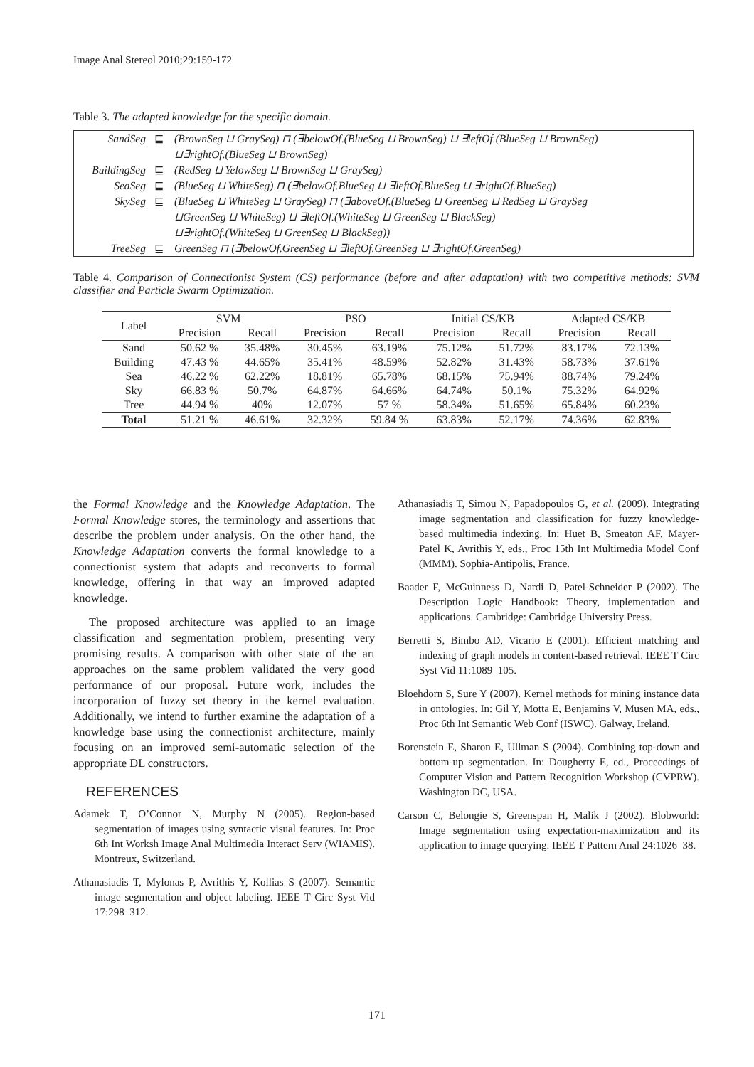Image Anal Stereol 2010;29:159-172
Table 3. The adapted knowledge for the specific domain.
| SandSeg | ⊑ | (BrownSeg ⊔ GraySeg) ⊓ (∃belowOf.(BlueSeg ⊔ BrownSeg) ⊔ ∃leftOf.(BlueSeg ⊔ BrownSeg) |
| | | ⊔∃rightOf.(BlueSeg ⊔ BrownSeg) |
| BuildingSeg | ⊑ | (RedSeg ⊔ YelowSeg ⊔ BrownSeg ⊔ GraySeg) |
| SeaSeg | ⊑ | (BlueSeg ⊔ WhiteSeg) ⊓ (∃belowOf.BlueSeg ⊔ ∃leftOf.BlueSeg ⊔ ∃rightOf.BlueSeg) |
| SkySeg | ⊑ | (BlueSeg ⊔ WhiteSeg ⊔ GraySeg) ⊓ (∃aboveOf.(BlueSeg ⊔ GreenSeg ⊔ RedSeg ⊔ GraySeg |
| | | ⊔GreenSeg ⊔ WhiteSeg) ⊔ ∃leftOf.(WhiteSeg ⊔ GreenSeg ⊔ BlackSeg) |
| | | ⊔∃rightOf.(WhiteSeg ⊔ GreenSeg ⊔ BlackSeg)) |
| TreeSeg | ⊑ | GreenSeg ⊓ (∃belowOf.GreenSeg ⊔ ∃leftOf.GreenSeg ⊔ ∃rightOf.GreenSeg) |
Table 4. Comparison of Connectionist System (CS) performance (before and after adaptation) with two competitive methods: SVM classifier and Particle Swarm Optimization.
| Label | SVM | | PSO | | Initial CS/KB | | Adapted CS/KB | |
| --- | --- | --- | --- | --- | --- | --- | --- | --- |
| | Precision | Recall | Precision | Recall | Precision | Recall | Precision | Recall |
| Sand | 50.62 % | 35.48% | 30.45% | 63.19% | 75.12% | 51.72% | 83.17% | 72.13% |
| Building | 47.43 % | 44.65% | 35.41% | 48.59% | 52.82% | 31.43% | 58.73% | 37.61% |
| Sea | 46.22 % | 62.22% | 18.81% | 65.78% | 68.15% | 75.94% | 88.74% | 79.24% |
| Sky | 66.83 % | 50.7% | 64.87% | 64.66% | 64.74% | 50.1% | 75.32% | 64.92% |
| Tree | 44.94 % | 40% | 12.07% | 57 % | 58.34% | 51.65% | 65.84% | 60.23% |
| Total | 51.21 % | 46.61% | 32.32% | 59.84 % | 63.83% | 52.17% | 74.36% | 62.83% |
the Formal Knowledge and the Knowledge Adaptation. The Formal Knowledge stores, the terminology and assertions that describe the problem under analysis. On the other hand, the Knowledge Adaptation converts the formal knowledge to a connectionist system that adapts and reconverts to formal knowledge, offering in that way an improved adapted knowledge.
The proposed architecture was applied to an image classification and segmentation problem, presenting very promising results. A comparison with other state of the art approaches on the same problem validated the very good performance of our proposal. Future work, includes the incorporation of fuzzy set theory in the kernel evaluation. Additionally, we intend to further examine the adaptation of a knowledge base using the connectionist architecture, mainly focusing on an improved semi-automatic selection of the appropriate DL constructors.
REFERENCES
Adamek T, O’Connor N, Murphy N (2005). Region-based segmentation of images using syntactic visual features. In: Proc 6th Int Worksh Image Anal Multimedia Interact Serv (WIAMIS). Montreux, Switzerland.
Athanasiadis T, Mylonas P, Avrithis Y, Kollias S (2007). Semantic image segmentation and object labeling. IEEE T Circ Syst Vid 17:298–312.
Athanasiadis T, Simou N, Papadopoulos G, et al. (2009). Integrating image segmentation and classification for fuzzy knowledge-based multimedia indexing. In: Huet B, Smeaton AF, Mayer-Patel K, Avrithis Y, eds., Proc 15th Int Multimedia Model Conf (MMM). Sophia-Antipolis, France.
Baader F, McGuinness D, Nardi D, Patel-Schneider P (2002). The Description Logic Handbook: Theory, implementation and applications. Cambridge: Cambridge University Press.
Berretti S, Bimbo AD, Vicario E (2001). Efficient matching and indexing of graph models in content-based retrieval. IEEE T Circ Syst Vid 11:1089–105.
Bloehdorn S, Sure Y (2007). Kernel methods for mining instance data in ontologies. In: Gil Y, Motta E, Benjamins V, Musen MA, eds., Proc 6th Int Semantic Web Conf (ISWC). Galway, Ireland.
Borenstein E, Sharon E, Ullman S (2004). Combining top-down and bottom-up segmentation. In: Dougherty E, ed., Proceedings of Computer Vision and Pattern Recognition Workshop (CVPRW). Washington DC, USA.
Carson C, Belongie S, Greenspan H, Malik J (2002). Blobworld: Image segmentation using expectation-maximization and its application to image querying. IEEE T Pattern Anal 24:1026–38.
171